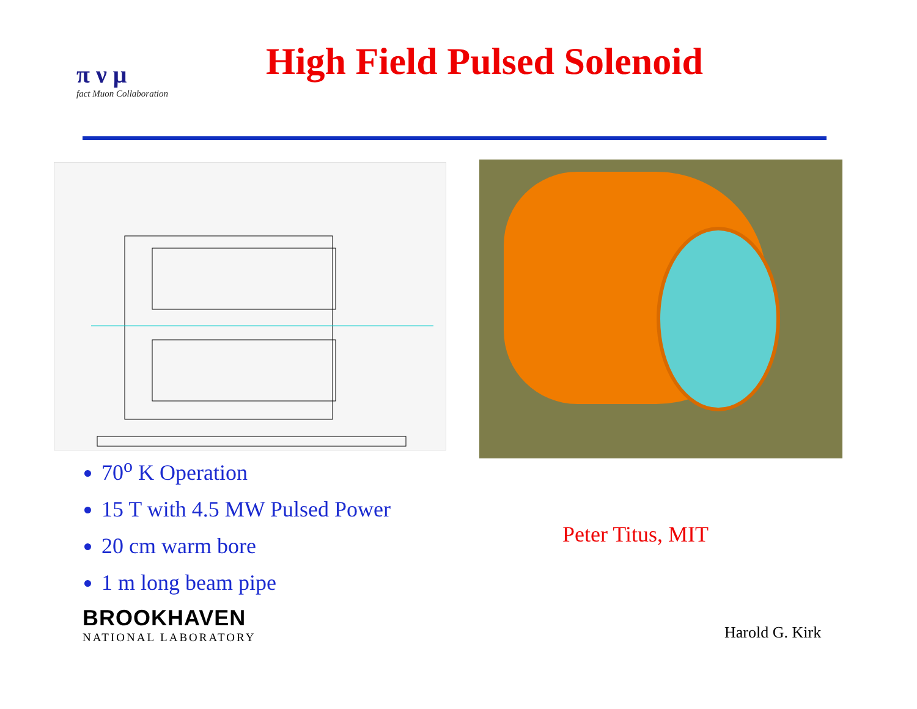π ν μ
fact Muon Collaboration
High Field Pulsed Solenoid
70<sup>o</sup> K Operation
15 T with 4.5 MW Pulsed Power
20 cm warm bore
1 m long beam pipe
Peter Titus, MIT
BROOKHAVEN
NATIONAL LABORATORY
Harold G. Kirk